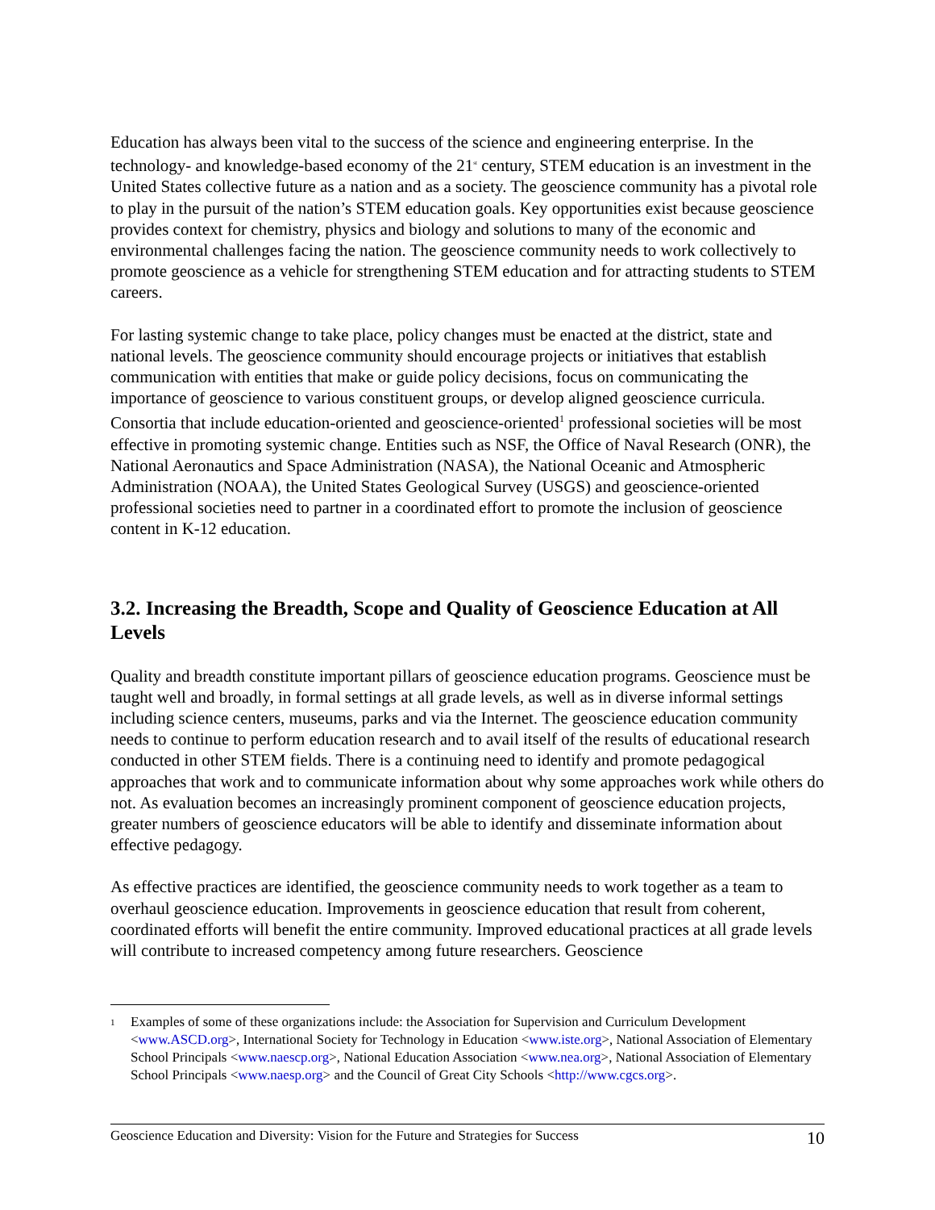Education has always been vital to the success of the science and engineering enterprise. In the technology- and knowledge-based economy of the 21<sup>st</sup> century, STEM education is an investment in the United States collective future as a nation and as a society. The geoscience community has a pivotal role to play in the pursuit of the nation’s STEM education goals. Key opportunities exist because geoscience provides context for chemistry, physics and biology and solutions to many of the economic and environmental challenges facing the nation. The geoscience community needs to work collectively to promote geoscience as a vehicle for strengthening STEM education and for attracting students to STEM careers.
For lasting systemic change to take place, policy changes must be enacted at the district, state and national levels. The geoscience community should encourage projects or initiatives that establish communication with entities that make or guide policy decisions, focus on communicating the importance of geoscience to various constituent groups, or develop aligned geoscience curricula. Consortia that include education-oriented and geoscience-oriented<sup>1</sup> professional societies will be most effective in promoting systemic change. Entities such as NSF, the Office of Naval Research (ONR), the National Aeronautics and Space Administration (NASA), the National Oceanic and Atmospheric Administration (NOAA), the United States Geological Survey (USGS) and geoscience-oriented professional societies need to partner in a coordinated effort to promote the inclusion of geoscience content in K-12 education.
3.2. Increasing the Breadth, Scope and Quality of Geoscience Education at All Levels
Quality and breadth constitute important pillars of geoscience education programs. Geoscience must be taught well and broadly, in formal settings at all grade levels, as well as in diverse informal settings including science centers, museums, parks and via the Internet. The geoscience education community needs to continue to perform education research and to avail itself of the results of educational research conducted in other STEM fields. There is a continuing need to identify and promote pedagogical approaches that work and to communicate information about why some approaches work while others do not. As evaluation becomes an increasingly prominent component of geoscience education projects, greater numbers of geoscience educators will be able to identify and disseminate information about effective pedagogy.
As effective practices are identified, the geoscience community needs to work together as a team to overhaul geoscience education. Improvements in geoscience education that result from coherent, coordinated efforts will benefit the entire community. Improved educational practices at all grade levels will contribute to increased competency among future researchers. Geoscience
<sup>1</sup> Examples of some of these organizations include: the Association for Supervision and Curriculum Development <www.ASCD.org>, International Society for Technology in Education <www.iste.org>, National Association of Elementary School Principals <www.naescp.org>, National Education Association <www.nea.org>, National Association of Elementary School Principals <www.naesp.org> and the Council of Great City Schools <http://www.cgcs.org>.
Geoscience Education and Diversity: Vision for the Future and Strategies for Success 10